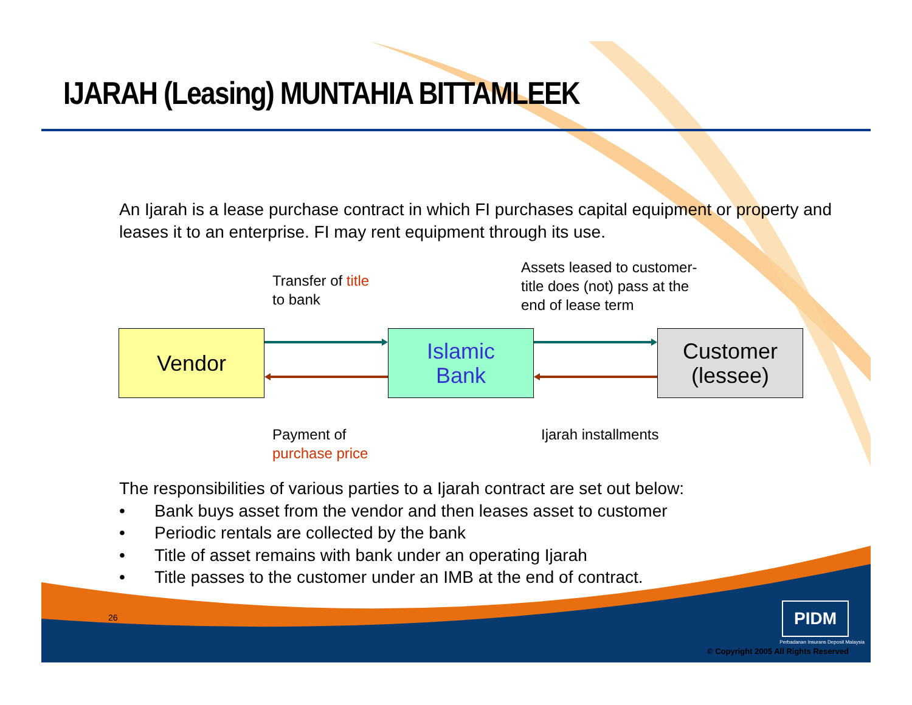IJARAH (Leasing) MUNTAHIA BITTAMLEEK
An Ijarah is a lease purchase contract in which FI purchases capital equipment or property and leases it to an enterprise. FI may rent equipment through its use.
Transfer of title
to bank
Assets leased to customer-
title does (not) pass at the
end of lease term
Vendor
Islamic
Bank
Customer
(lessee)
Payment of
purchase price
Ijarah installments
The responsibilities of various parties to a Ijarah contract are set out below:
• Bank buys asset from the vendor and then leases asset to customer
• Periodic rentals are collected by the bank
• Title of asset remains with bank under an operating Ijarah
• Title passes to the customer under an IMB at the end of contract.
26 PIDM
Perbadanan Insurans Deposit Malaysia
© Copyright 2005 All Rights Reserved